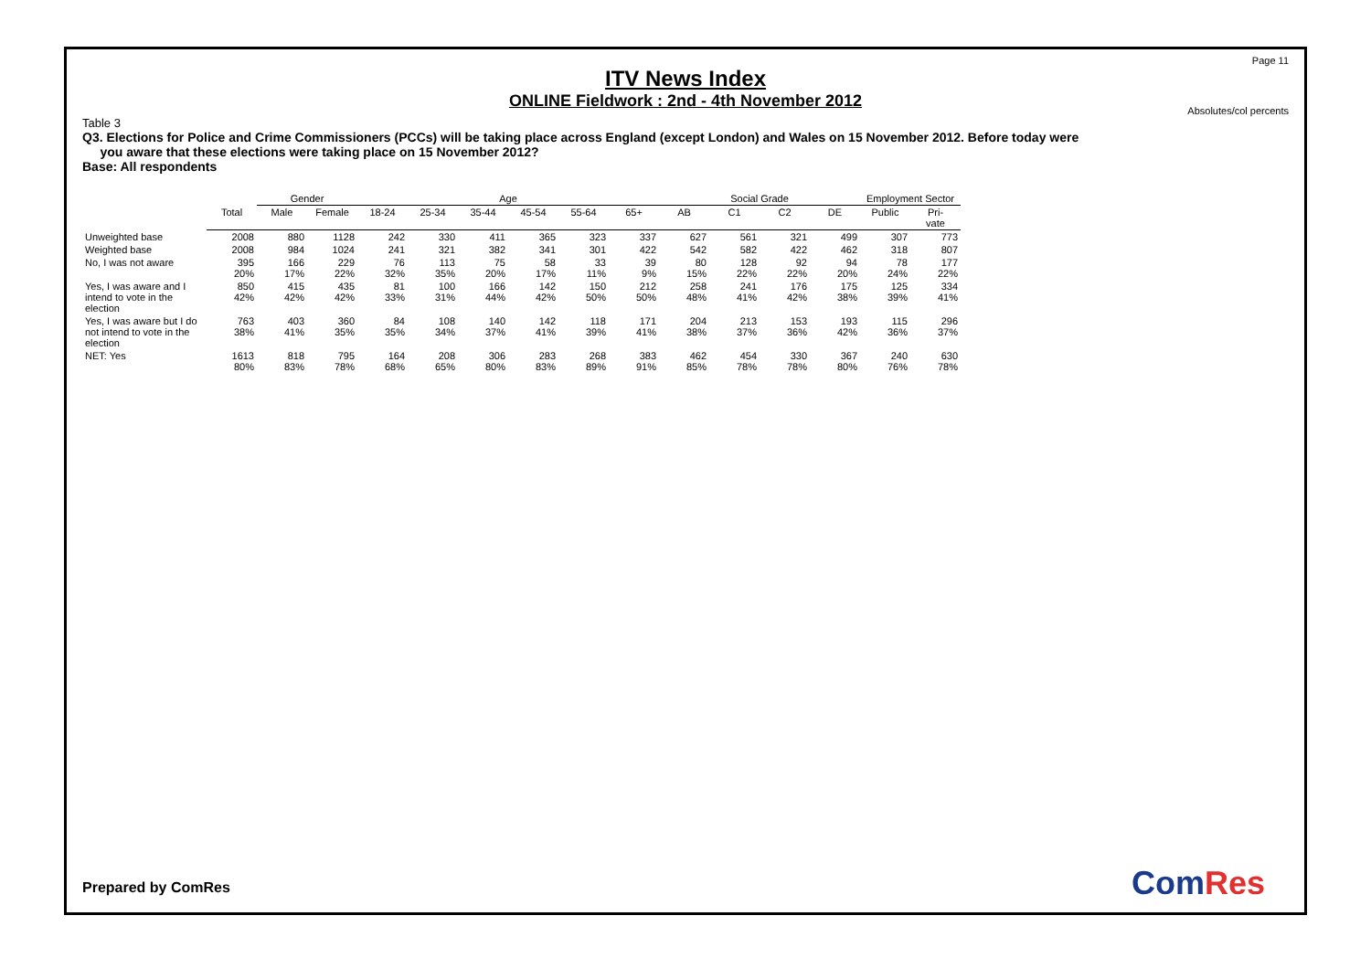Page 11
ITV News Index
ONLINE Fieldwork : 2nd - 4th November 2012
Absolutes/col percents
Table 3
Q3. Elections for Police and Crime Commissioners (PCCs) will be taking place across England (except London) and Wales on 15 November 2012. Before today were
you aware that these elections were taking place on 15 November 2012?
Base: All respondents
| | | Gender | | Age | | | | | | Social Grade | | | | Employment Sector | |
| --- | --- | --- | --- | --- | --- | --- | --- | --- | --- | --- | --- | --- | --- | --- | --- |
| | Total | Male | Female | 18-24 | 25-34 | 35-44 | 45-54 | 55-64 | 65+ | AB | C1 | C2 | DE | Public | Pri- vate |
| Unweighted base | 2008 | 880 | 1128 | 242 | 330 | 411 | 365 | 323 | 337 | 627 | 561 | 321 | 499 | 307 | 773 |
| Weighted base | 2008 | 984 | 1024 | 241 | 321 | 382 | 341 | 301 | 422 | 542 | 582 | 422 | 462 | 318 | 807 |
| No, I was not aware | 395 20% | 166 17% | 229 22% | 76 32% | 113 35% | 75 20% | 58 17% | 33 11% | 39 9% | 80 15% | 128 22% | 92 22% | 94 20% | 78 24% | 177 22% |
| Yes, I was aware and I intend to vote in the election | 850 42% | 415 42% | 435 42% | 81 33% | 100 31% | 166 44% | 142 42% | 150 50% | 212 50% | 258 48% | 241 41% | 176 42% | 175 38% | 125 39% | 334 41% |
| Yes, I was aware but I do not intend to vote in the election | 763 38% | 403 41% | 360 35% | 84 35% | 108 34% | 140 37% | 142 41% | 118 39% | 171 41% | 204 38% | 213 37% | 153 36% | 193 42% | 115 36% | 296 37% |
| NET: Yes | 1613 80% | 818 83% | 795 78% | 164 68% | 208 65% | 306 80% | 283 83% | 268 89% | 383 91% | 462 85% | 454 78% | 330 78% | 367 80% | 240 76% | 630 78% |
Prepared by ComRes ComRes